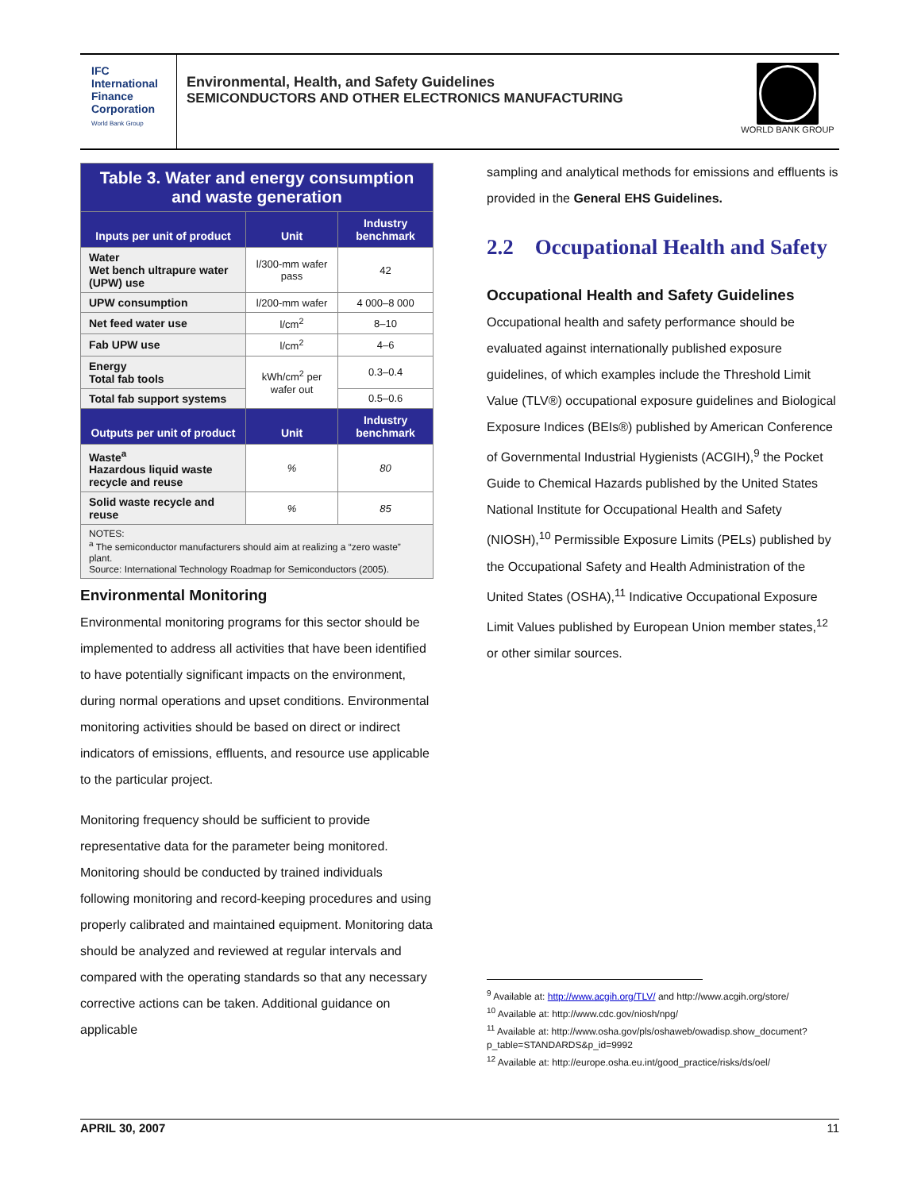IFC
International
Finance
Corporation
World Bank Group
Environmental, Health, and Safety Guidelines
SEMICONDUCTORS AND OTHER ELECTRONICS MANUFACTURING
WORLD BANK GROUP
| Table 3. Water and energy consumption and waste generation | | |
| Inputs per unit of product | Unit | Industry benchmark |
| Water Wet bench ultrapure water (UPW) use | l/300-mm wafer pass | 42 |
| UPW consumption | l/200-mm wafer | 4 000–8 000 |
| Net feed water use | l/cm<sup>2</sup> | 8–10 |
| Fab UPW use | l/cm<sup>2</sup> | 4–6 |
| Energy Total fab tools | kWh/cm<sup>2</sup> per wafer out | 0.3–0.4 |
| Total fab support systems | | 0.5–0.6 |
| Outputs per unit of product | Unit | Industry benchmark |
| Waste<sup>a</sup> Hazardous liquid waste recycle and reuse | % | 80 |
| Solid waste recycle and reuse | % | 85 |
| NOTES: <sup>a</sup> The semiconductor manufacturers should aim at realizing a “zero waste” plant. Source: International Technology Roadmap for Semiconductors (2005). | | |
Environmental Monitoring
Environmental monitoring programs for this sector should be implemented to address all activities that have been identified to have potentially significant impacts on the environment, during normal operations and upset conditions. Environmental monitoring activities should be based on direct or indirect indicators of emissions, effluents, and resource use applicable to the particular project.
Monitoring frequency should be sufficient to provide representative data for the parameter being monitored. Monitoring should be conducted by trained individuals following monitoring and record-keeping procedures and using properly calibrated and maintained equipment. Monitoring data should be analyzed and reviewed at regular intervals and compared with the operating standards so that any necessary corrective actions can be taken. Additional guidance on applicable
sampling and analytical methods for emissions and effluents is provided in the General EHS Guidelines.
2.2 Occupational Health and Safety
Occupational Health and Safety Guidelines
Occupational health and safety performance should be evaluated against internationally published exposure guidelines, of which examples include the Threshold Limit Value (TLV®) occupational exposure guidelines and Biological Exposure Indices (BEIs®) published by American Conference of Governmental Industrial Hygienists (ACGIH),<sup>9</sup> the Pocket Guide to Chemical Hazards published by the United States National Institute for Occupational Health and Safety (NIOSH),<sup>10</sup> Permissible Exposure Limits (PELs) published by the Occupational Safety and Health Administration of the United States (OSHA),<sup>11</sup> Indicative Occupational Exposure Limit Values published by European Union member states,<sup>12</sup> or other similar sources.
<sup>9</sup> Available at: http://www.acgih.org/TLV/ and http://www.acgih.org/store/
<sup>10</sup> Available at: http://www.cdc.gov/niosh/npg/
<sup>11</sup> Available at: http://www.osha.gov/pls/oshaweb/owadisp.show_document?p_table=STANDARDS&p_id=9992
<sup>12</sup> Available at: http://europe.osha.eu.int/good_practice/risks/ds/oel/
APRIL 30, 2007 11